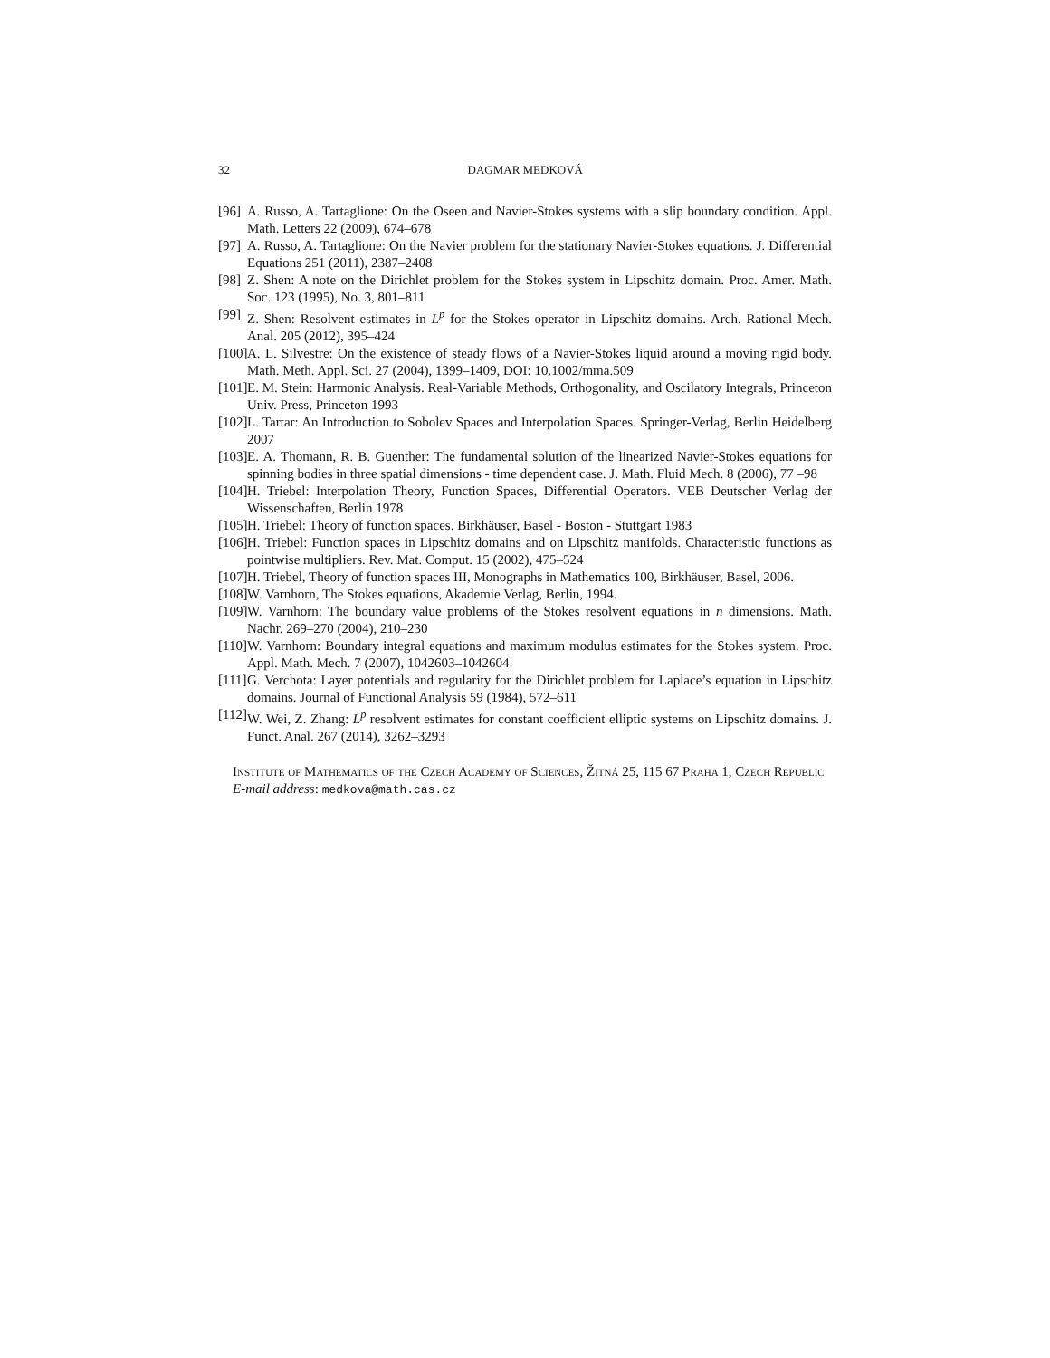32 DAGMAR MEDKOVÁ
[96] A. Russo, A. Tartaglione: On the Oseen and Navier-Stokes systems with a slip boundary condition. Appl. Math. Letters 22 (2009), 674–678
[97] A. Russo, A. Tartaglione: On the Navier problem for the stationary Navier-Stokes equations. J. Differential Equations 251 (2011), 2387–2408
[98] Z. Shen: A note on the Dirichlet problem for the Stokes system in Lipschitz domain. Proc. Amer. Math. Soc. 123 (1995), No. 3, 801–811
[99] Z. Shen: Resolvent estimates in L<sup>p</sup> for the Stokes operator in Lipschitz domains. Arch. Rational Mech. Anal. 205 (2012), 395–424
[100] A. L. Silvestre: On the existence of steady flows of a Navier-Stokes liquid around a moving rigid body. Math. Meth. Appl. Sci. 27 (2004), 1399–1409, DOI: 10.1002/mma.509
[101] E. M. Stein: Harmonic Analysis. Real-Variable Methods, Orthogonality, and Oscilatory Integrals, Princeton Univ. Press, Princeton 1993
[102] L. Tartar: An Introduction to Sobolev Spaces and Interpolation Spaces. Springer-Verlag, Berlin Heidelberg 2007
[103] E. A. Thomann, R. B. Guenther: The fundamental solution of the linearized Navier-Stokes equations for spinning bodies in three spatial dimensions - time dependent case. J. Math. Fluid Mech. 8 (2006), 77 –98
[104] H. Triebel: Interpolation Theory, Function Spaces, Differential Operators. VEB Deutscher Verlag der Wissenschaften, Berlin 1978
[105] H. Triebel: Theory of function spaces. Birkhäuser, Basel - Boston - Stuttgart 1983
[106] H. Triebel: Function spaces in Lipschitz domains and on Lipschitz manifolds. Characteristic functions as pointwise multipliers. Rev. Mat. Comput. 15 (2002), 475–524
[107] H. Triebel, Theory of function spaces III, Monographs in Mathematics 100, Birkhäuser, Basel, 2006.
[108] W. Varnhorn, The Stokes equations, Akademie Verlag, Berlin, 1994.
[109] W. Varnhorn: The boundary value problems of the Stokes resolvent equations in n dimensions. Math. Nachr. 269–270 (2004), 210–230
[110] W. Varnhorn: Boundary integral equations and maximum modulus estimates for the Stokes system. Proc. Appl. Math. Mech. 7 (2007), 1042603–1042604
[111] G. Verchota: Layer potentials and regularity for the Dirichlet problem for Laplace’s equation in Lipschitz domains. Journal of Functional Analysis 59 (1984), 572–611
[112] W. Wei, Z. Zhang: L<sup>p</sup> resolvent estimates for constant coefficient elliptic systems on Lipschitz domains. J. Funct. Anal. 267 (2014), 3262–3293
Institute of Mathematics of the Czech Academy of Sciences, Žitná 25, 115 67 Praha 1, Czech Republic
E-mail address: medkova@math.cas.cz